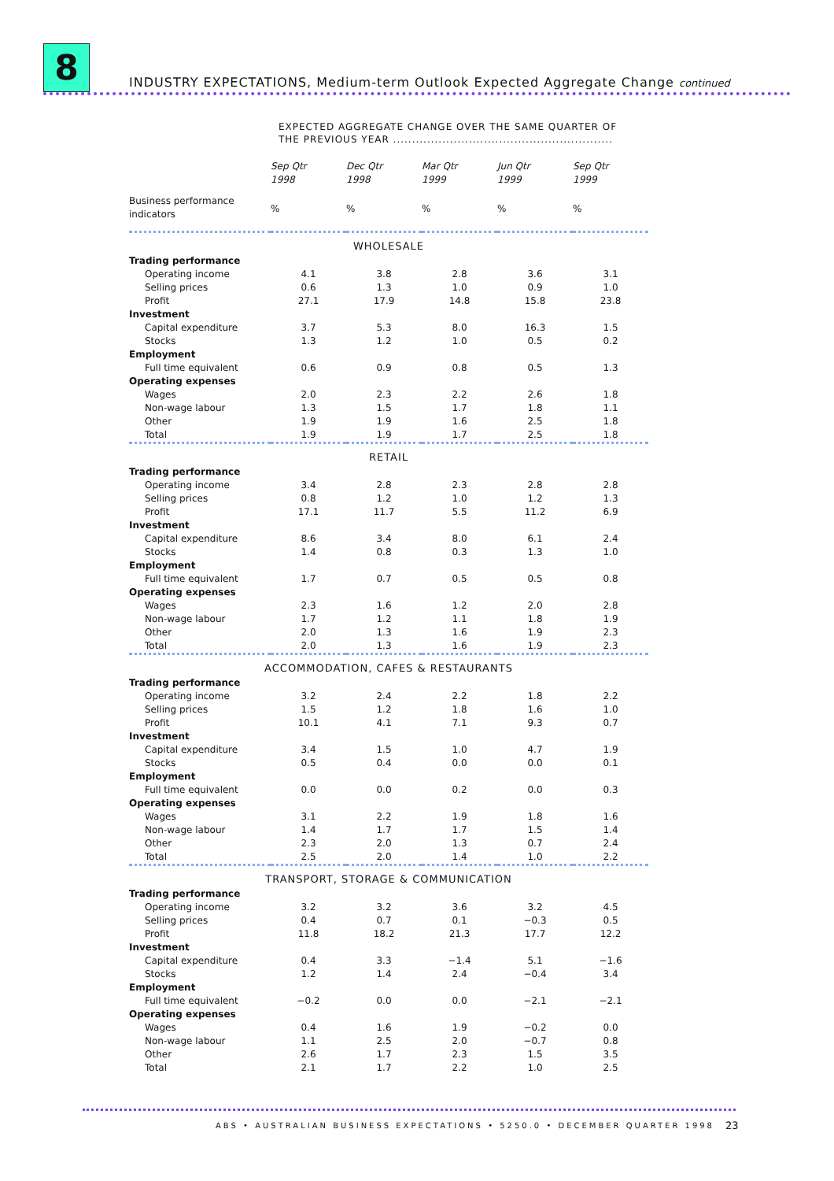8
INDUSTRY EXPECTATIONS, Medium-term Outlook Expected Aggregate Change continued
EXPECTED AGGREGATE CHANGE OVER THE SAME QUARTER OF
THE PREVIOUS YEAR ..........................................................
| | Sep Qtr 1998 | Dec Qtr 1998 | Mar Qtr 1999 | Jun Qtr 1999 | Sep Qtr 1999 |
| --- | --- | --- | --- | --- | --- |
| Business performance indicators | % | % | % | % | % |
| WHOLESALE | | | | | |
| Trading performance | | | | | |
| Operating income | 4.1 | 3.8 | 2.8 | 3.6 | 3.1 |
| Selling prices | 0.6 | 1.3 | 1.0 | 0.9 | 1.0 |
| Profit | 27.1 | 17.9 | 14.8 | 15.8 | 23.8 |
| Investment | | | | | |
| Capital expenditure | 3.7 | 5.3 | 8.0 | 16.3 | 1.5 |
| Stocks | 1.3 | 1.2 | 1.0 | 0.5 | 0.2 |
| Employment | | | | | |
| Full time equivalent | 0.6 | 0.9 | 0.8 | 0.5 | 1.3 |
| Operating expenses | | | | | |
| Wages | 2.0 | 2.3 | 2.2 | 2.6 | 1.8 |
| Non-wage labour | 1.3 | 1.5 | 1.7 | 1.8 | 1.1 |
| Other | 1.9 | 1.9 | 1.6 | 2.5 | 1.8 |
| Total | 1.9 | 1.9 | 1.7 | 2.5 | 1.8 |
| RETAIL | | | | | |
| Trading performance | | | | | |
| Operating income | 3.4 | 2.8 | 2.3 | 2.8 | 2.8 |
| Selling prices | 0.8 | 1.2 | 1.0 | 1.2 | 1.3 |
| Profit | 17.1 | 11.7 | 5.5 | 11.2 | 6.9 |
| Investment | | | | | |
| Capital expenditure | 8.6 | 3.4 | 8.0 | 6.1 | 2.4 |
| Stocks | 1.4 | 0.8 | 0.3 | 1.3 | 1.0 |
| Employment | | | | | |
| Full time equivalent | 1.7 | 0.7 | 0.5 | 0.5 | 0.8 |
| Operating expenses | | | | | |
| Wages | 2.3 | 1.6 | 1.2 | 2.0 | 2.8 |
| Non-wage labour | 1.7 | 1.2 | 1.1 | 1.8 | 1.9 |
| Other | 2.0 | 1.3 | 1.6 | 1.9 | 2.3 |
| Total | 2.0 | 1.3 | 1.6 | 1.9 | 2.3 |
| ACCOMMODATION, CAFES & RESTAURANTS | | | | | |
| Trading performance | | | | | |
| Operating income | 3.2 | 2.4 | 2.2 | 1.8 | 2.2 |
| Selling prices | 1.5 | 1.2 | 1.8 | 1.6 | 1.0 |
| Profit | 10.1 | 4.1 | 7.1 | 9.3 | 0.7 |
| Investment | | | | | |
| Capital expenditure | 3.4 | 1.5 | 1.0 | 4.7 | 1.9 |
| Stocks | 0.5 | 0.4 | 0.0 | 0.0 | 0.1 |
| Employment | | | | | |
| Full time equivalent | 0.0 | 0.0 | 0.2 | 0.0 | 0.3 |
| Operating expenses | | | | | |
| Wages | 3.1 | 2.2 | 1.9 | 1.8 | 1.6 |
| Non-wage labour | 1.4 | 1.7 | 1.7 | 1.5 | 1.4 |
| Other | 2.3 | 2.0 | 1.3 | 0.7 | 2.4 |
| Total | 2.5 | 2.0 | 1.4 | 1.0 | 2.2 |
| TRANSPORT, STORAGE & COMMUNICATION | | | | | |
| Trading performance | | | | | |
| Operating income | 3.2 | 3.2 | 3.6 | 3.2 | 4.5 |
| Selling prices | 0.4 | 0.7 | 0.1 | −0.3 | 0.5 |
| Profit | 11.8 | 18.2 | 21.3 | 17.7 | 12.2 |
| Investment | | | | | |
| Capital expenditure | 0.4 | 3.3 | −1.4 | 5.1 | −1.6 |
| Stocks | 1.2 | 1.4 | 2.4 | −0.4 | 3.4 |
| Employment | | | | | |
| Full time equivalent | −0.2 | 0.0 | 0.0 | −2.1 | −2.1 |
| Operating expenses | | | | | |
| Wages | 0.4 | 1.6 | 1.9 | −0.2 | 0.0 |
| Non-wage labour | 1.1 | 2.5 | 2.0 | −0.7 | 0.8 |
| Other | 2.6 | 1.7 | 2.3 | 1.5 | 3.5 |
| Total | 2.1 | 1.7 | 2.2 | 1.0 | 2.5 |
ABS • AUSTRALIAN BUSINESS EXPECTATIONS • 5250.0 • DECEMBER QUARTER 1998
23